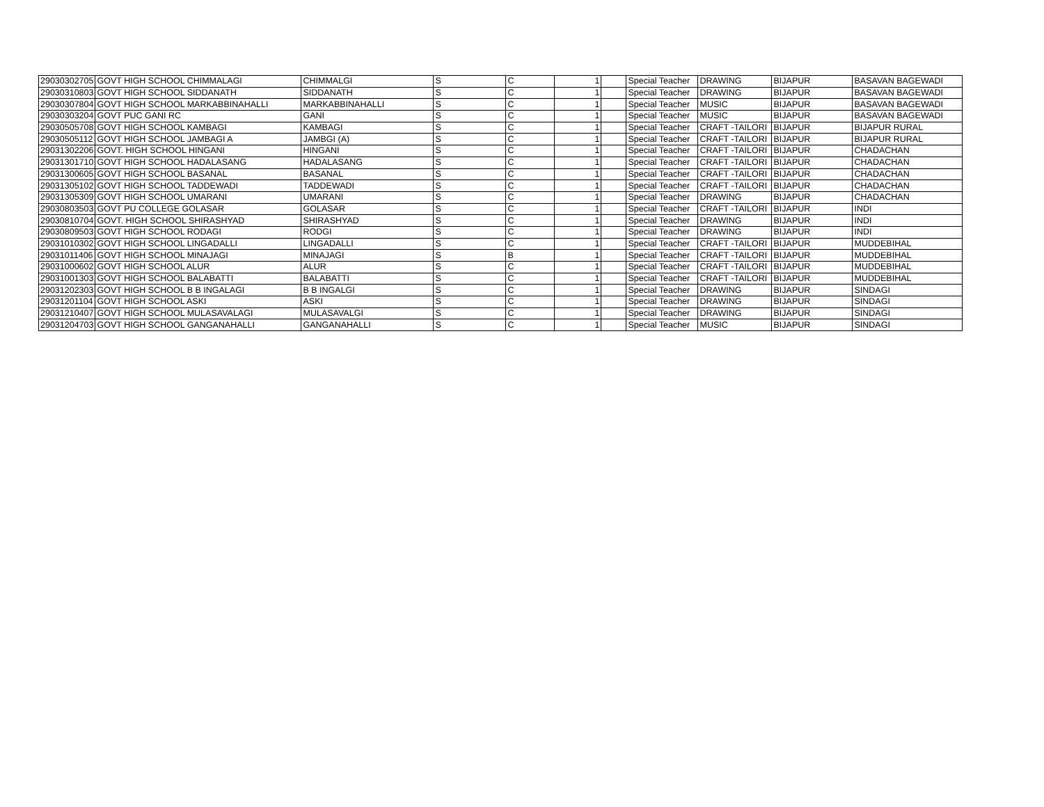| 29030302705 | GOVT HIGH SCHOOL CHIMMALAGI | CHIMMALGI | S | C | 1 | | Special Teacher | DRAWING | BIJAPUR | BASAVAN BAGEWADI |
| 29030310803 | GOVT HIGH SCHOOL SIDDANATH | SIDDANATH | S | C | 1 | | Special Teacher | DRAWING | BIJAPUR | BASAVAN BAGEWADI |
| 29030307804 | GOVT HIGH SCHOOL MARKABBINAHALLI | MARKABBINAHALLI | S | C | 1 | | Special Teacher | MUSIC | BIJAPUR | BASAVAN BAGEWADI |
| 29030303204 | GOVT PUC GANI RC | GANI | S | C | 1 | | Special Teacher | MUSIC | BIJAPUR | BASAVAN BAGEWADI |
| 29030505708 | GOVT HIGH SCHOOL KAMBAGI | KAMBAGI | S | C | 1 | | Special Teacher | CRAFT -TAILORI | BIJAPUR | BIJAPUR RURAL |
| 29030505112 | GOVT HIGH SCHOOL JAMBAGI A | JAMBGI (A) | S | C | 1 | | Special Teacher | CRAFT -TAILORI | BIJAPUR | BIJAPUR RURAL |
| 29031302206 | GOVT. HIGH SCHOOL HINGANI | HINGANI | S | C | 1 | | Special Teacher | CRAFT -TAILORI | BIJAPUR | CHADACHAN |
| 29031301710 | GOVT HIGH SCHOOL HADALASANG | HADALASANG | S | C | 1 | | Special Teacher | CRAFT -TAILORI | BIJAPUR | CHADACHAN |
| 29031300605 | GOVT HIGH SCHOOL BASANAL | BASANAL | S | C | 1 | | Special Teacher | CRAFT -TAILORI | BIJAPUR | CHADACHAN |
| 29031305102 | GOVT HIGH SCHOOL TADDEWADI | TADDEWADI | S | C | 1 | | Special Teacher | CRAFT -TAILORI | BIJAPUR | CHADACHAN |
| 29031305309 | GOVT HIGH SCHOOL UMARANI | UMARANI | S | C | 1 | | Special Teacher | DRAWING | BIJAPUR | CHADACHAN |
| 29030803503 | GOVT PU COLLEGE GOLASAR | GOLASAR | S | C | 1 | | Special Teacher | CRAFT -TAILORI | BIJAPUR | INDI |
| 29030810704 | GOVT. HIGH SCHOOL SHIRASHYAD | SHIRASHYAD | S | C | 1 | | Special Teacher | DRAWING | BIJAPUR | INDI |
| 29030809503 | GOVT HIGH SCHOOL RODAGI | RODGI | S | C | 1 | | Special Teacher | DRAWING | BIJAPUR | INDI |
| 29031010302 | GOVT HIGH SCHOOL LINGADALLI | LINGADALLI | S | C | 1 | | Special Teacher | CRAFT -TAILORI | BIJAPUR | MUDDEBIHAL |
| 29031011406 | GOVT HIGH SCHOOL MINAJAGI | MINAJAGI | S | B | 1 | | Special Teacher | CRAFT -TAILORI | BIJAPUR | MUDDEBIHAL |
| 29031000602 | GOVT HIGH SCHOOL ALUR | ALUR | S | C | 1 | | Special Teacher | CRAFT -TAILORI | BIJAPUR | MUDDEBIHAL |
| 29031001303 | GOVT HIGH SCHOOL BALABATTI | BALABATTI | S | C | 1 | | Special Teacher | CRAFT -TAILORI | BIJAPUR | MUDDEBIHAL |
| 29031202303 | GOVT HIGH SCHOOL B B INGALAGI | B B INGALGI | S | C | 1 | | Special Teacher | DRAWING | BIJAPUR | SINDAGI |
| 29031201104 | GOVT HIGH SCHOOL ASKI | ASKI | S | C | 1 | | Special Teacher | DRAWING | BIJAPUR | SINDAGI |
| 29031210407 | GOVT HIGH SCHOOL MULASAVALAGI | MULASAVALGI | S | C | 1 | | Special Teacher | DRAWING | BIJAPUR | SINDAGI |
| 29031204703 | GOVT HIGH SCHOOL GANGANAHALLI | GANGANAHALLI | S | C | 1 | | Special Teacher | MUSIC | BIJAPUR | SINDAGI |